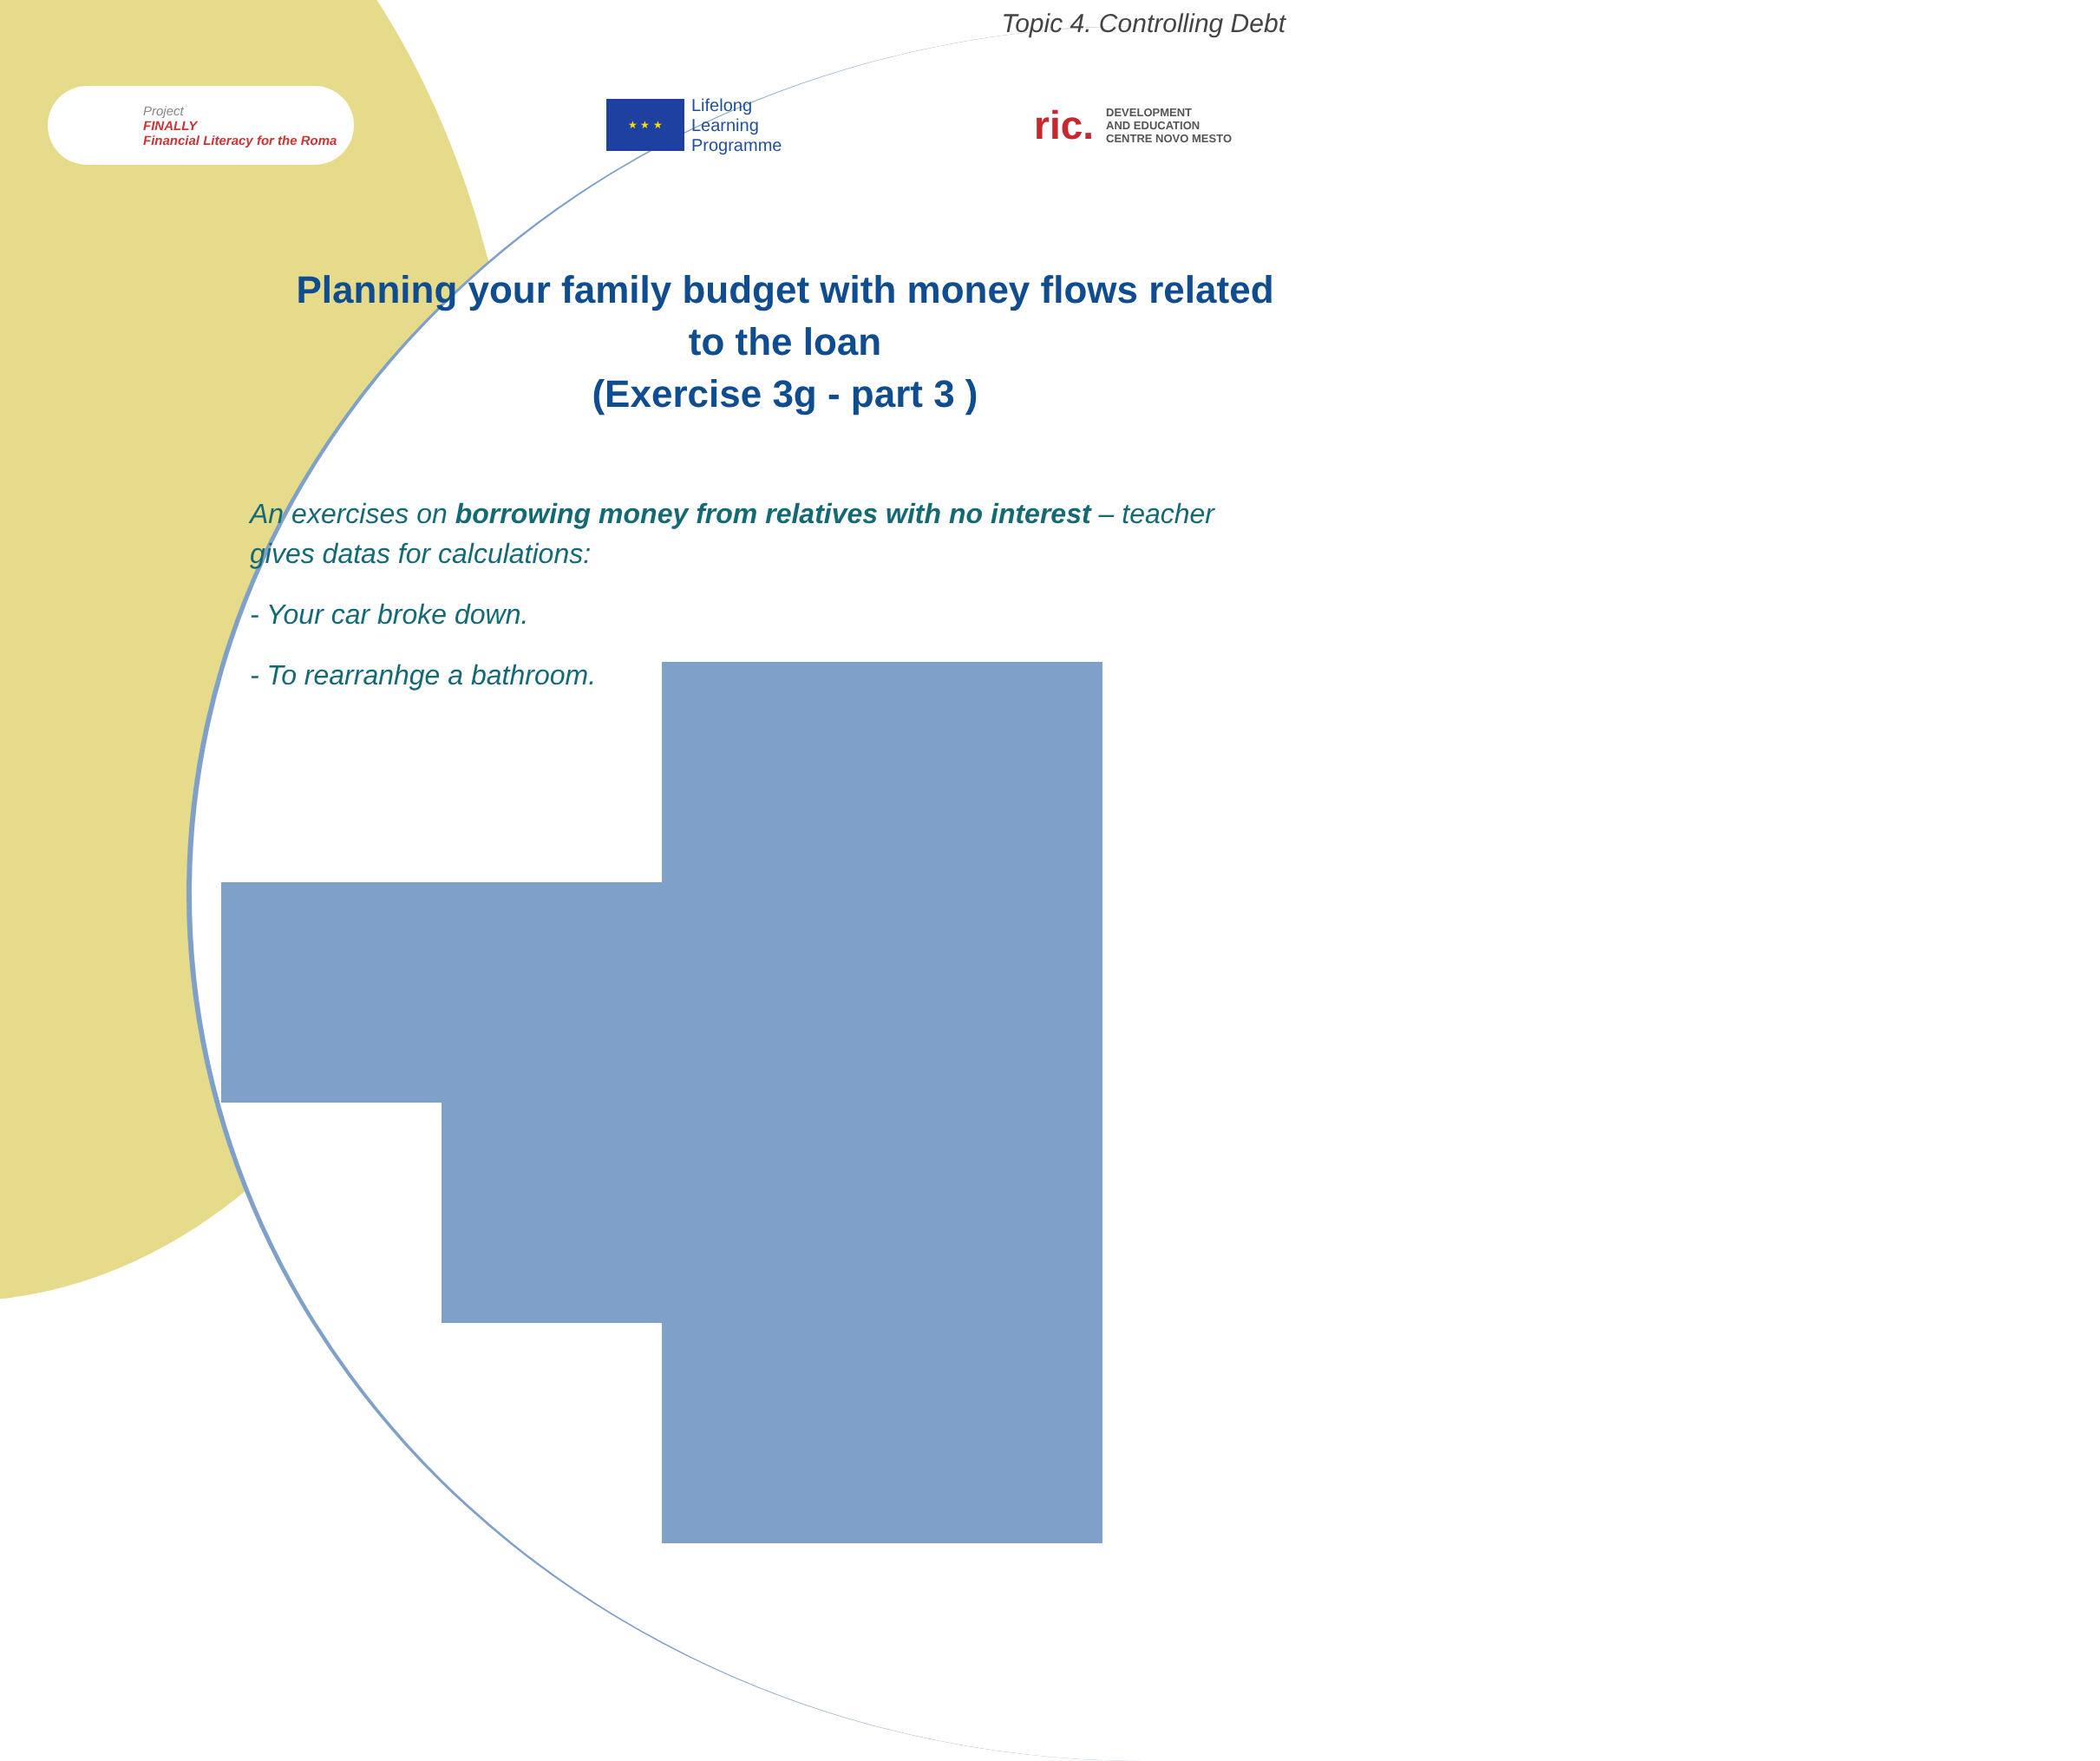Topic 4. Controlling Debt
Project
FINALLY
Financial Literacy for the Roma
★ ★ ★
Lifelong
Learning
Programme
ric.
DEVELOPMENT
AND EDUCATION
CENTRE NOVO MESTO
Planning your family budget with money flows related to the loan
(Exercise 3g - part 3 )
An exercises on borrowing money from relatives with no interest – teacher gives datas for calculations:
- Your car broke down.
- To rearranhge a bathroom.